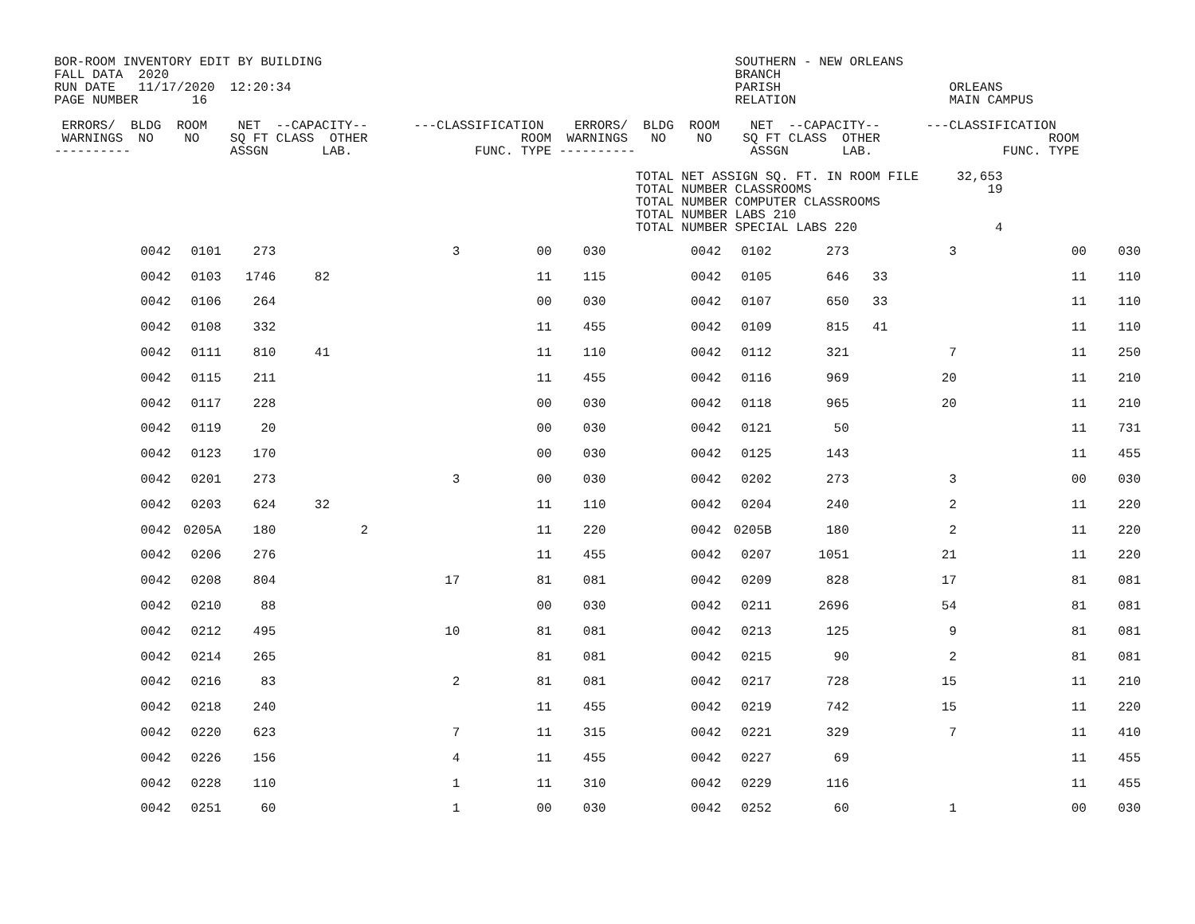BOR-ROOM INVENTORY EDIT BY BUILDING                                                      SOUTHERN - NEW ORLEANS
FALL DATA  2020                                                                          BRANCH
RUN DATE   11/17/2020  12:20:34                                                          PARISH                      ORLEANS
PAGE NUMBER       16                                                                     RELATION                    MAIN CAMPUS

 ERRORS/  BLDG  ROOM    NET  --CAPACITY--      ---CLASSIFICATION    ERRORS/  BLDG  ROOM    NET  --CAPACITY--      ---CLASSIFICATION
 WARNINGS  NO    NO    SQ FT CLASS  OTHER                    ROOM  WARNINGS   NO    NO    SQ FT CLASS  OTHER                      ROOM
----------             ASSGN       LAB.                FUNC. TYPE ----------               ASSGN       LAB.                 FUNC. TYPE

                                                                            TOTAL NET ASSIGN SQ. FT. IN ROOM FILE     32,653
                                                                            TOTAL NUMBER CLASSROOMS                       19
                                                                            TOTAL NUMBER COMPUTER CLASSROOMS
                                                                            TOTAL NUMBER LABS 210
                                                                            TOTAL NUMBER SPECIAL LABS 220                  4
| 0042 | 0101 | 273 | | | 3 | 00 | 030 | 0042 | 0102 | 273 | | 3 | 00 | 030 |
| 0042 | 0103 | 1746 | 82 | | | 11 | 115 | 0042 | 0105 | 646 | 33 | | 11 | 110 |
| 0042 | 0106 | 264 | | | | 00 | 030 | 0042 | 0107 | 650 | 33 | | 11 | 110 |
| 0042 | 0108 | 332 | | | | 11 | 455 | 0042 | 0109 | 815 | 41 | | 11 | 110 |
| 0042 | 0111 | 810 | 41 | | | 11 | 110 | 0042 | 0112 | 321 | | 7 | 11 | 250 |
| 0042 | 0115 | 211 | | | | 11 | 455 | 0042 | 0116 | 969 | | 20 | 11 | 210 |
| 0042 | 0117 | 228 | | | | 00 | 030 | 0042 | 0118 | 965 | | 20 | 11 | 210 |
| 0042 | 0119 | 20 | | | | 00 | 030 | 0042 | 0121 | 50 | | | 11 | 731 |
| 0042 | 0123 | 170 | | | | 00 | 030 | 0042 | 0125 | 143 | | | 11 | 455 |
| 0042 | 0201 | 273 | | | 3 | 00 | 030 | 0042 | 0202 | 273 | | 3 | 00 | 030 |
| 0042 | 0203 | 624 | 32 | | | 11 | 110 | 0042 | 0204 | 240 | | 2 | 11 | 220 |
| 0042 | 0205A | 180 | | 2 | | 11 | 220 | 0042 | 0205B | 180 | | 2 | 11 | 220 |
| 0042 | 0206 | 276 | | | | 11 | 455 | 0042 | 0207 | 1051 | | 21 | 11 | 220 |
| 0042 | 0208 | 804 | | | 17 | 81 | 081 | 0042 | 0209 | 828 | | 17 | 81 | 081 |
| 0042 | 0210 | 88 | | | | 00 | 030 | 0042 | 0211 | 2696 | | 54 | 81 | 081 |
| 0042 | 0212 | 495 | | | 10 | 81 | 081 | 0042 | 0213 | 125 | | 9 | 81 | 081 |
| 0042 | 0214 | 265 | | | | 81 | 081 | 0042 | 0215 | 90 | | 2 | 81 | 081 |
| 0042 | 0216 | 83 | | | 2 | 81 | 081 | 0042 | 0217 | 728 | | 15 | 11 | 210 |
| 0042 | 0218 | 240 | | | | 11 | 455 | 0042 | 0219 | 742 | | 15 | 11 | 220 |
| 0042 | 0220 | 623 | | | 7 | 11 | 315 | 0042 | 0221 | 329 | | 7 | 11 | 410 |
| 0042 | 0226 | 156 | | | 4 | 11 | 455 | 0042 | 0227 | 69 | | | 11 | 455 |
| 0042 | 0228 | 110 | | | 1 | 11 | 310 | 0042 | 0229 | 116 | | | 11 | 455 |
| 0042 | 0251 | 60 | | | 1 | 00 | 030 | 0042 | 0252 | 60 | | 1 | 00 | 030 |